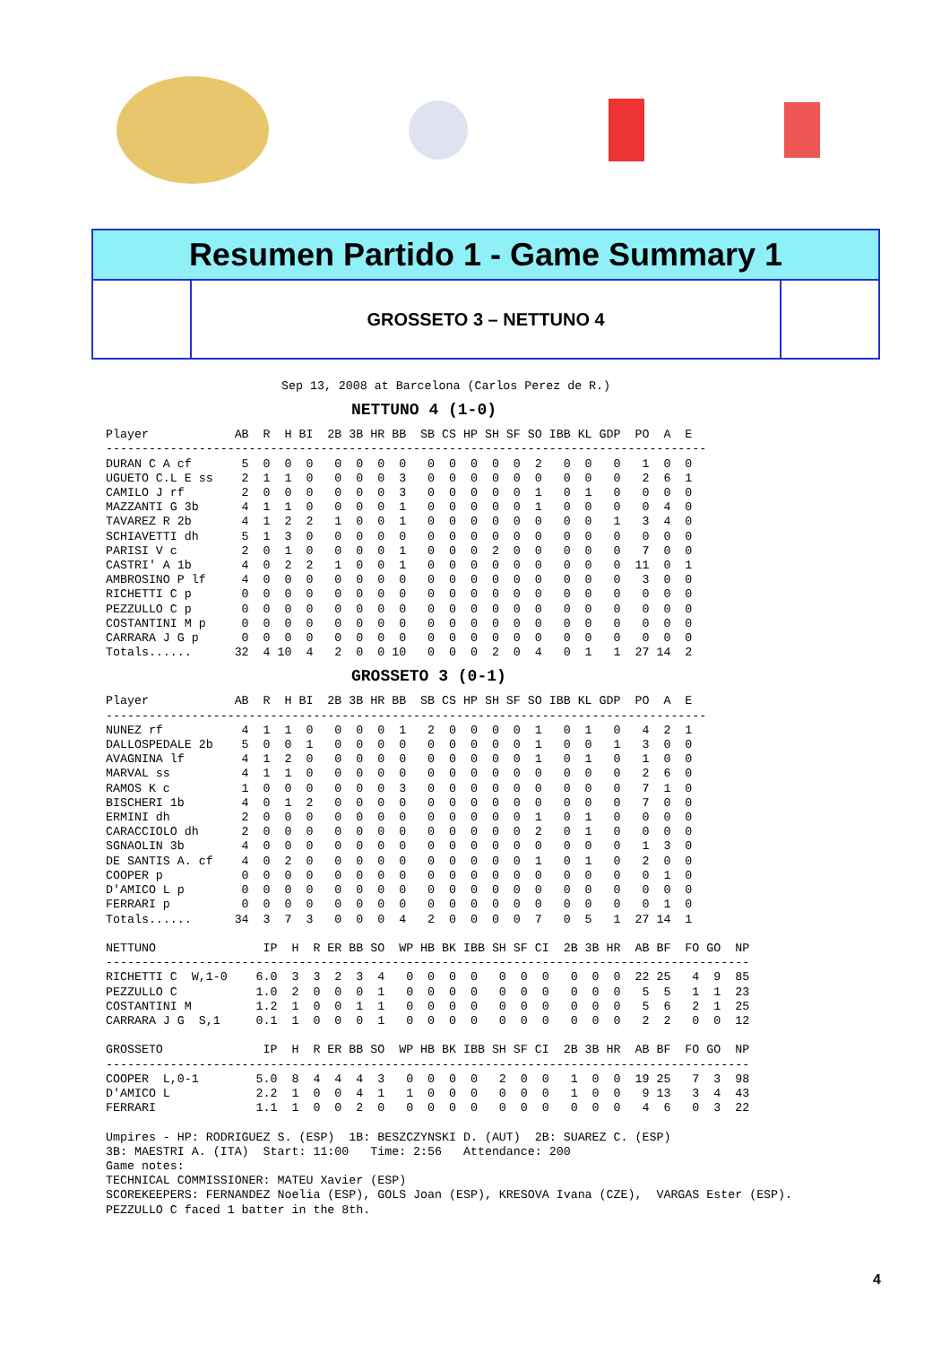Resumen Partido 1 - Game Summary 1
GROSSETO 3 – NETTUNO 4
Sep 13, 2008 at Barcelona (Carlos Perez de R.)
NETTUNO 4 (1-0)
Player            AB  R  H BI  2B 3B HR BB  SB CS HP SH SF SO IBB KL GDP  PO  A  E
------------------------------------------------------------------------------------
DURAN C A cf       5  0  0  0   0  0  0  0   0  0  0  0  0  2   0  0   0   1  0  0
UGUETO C.L E ss    2  1  1  0   0  0  0  3   0  0  0  0  0  0   0  0   0   2  6  1
CAMILO J rf        2  0  0  0   0  0  0  3   0  0  0  0  0  1   0  1   0   0  0  0
MAZZANTI G 3b      4  1  1  0   0  0  0  1   0  0  0  0  0  1   0  0   0   0  4  0
TAVAREZ R 2b       4  1  2  2   1  0  0  1   0  0  0  0  0  0   0  0   1   3  4  0
SCHIAVETTI dh      5  1  3  0   0  0  0  0   0  0  0  0  0  0   0  0   0   0  0  0
PARISI V c         2  0  1  0   0  0  0  1   0  0  0  2  0  0   0  0   0   7  0  0
CASTRI' A 1b       4  0  2  2   1  0  0  1   0  0  0  0  0  0   0  0   0  11  0  1
AMBROSINO P lf     4  0  0  0   0  0  0  0   0  0  0  0  0  0   0  0   0   3  0  0
RICHETTI C p       0  0  0  0   0  0  0  0   0  0  0  0  0  0   0  0   0   0  0  0
PEZZULLO C p       0  0  0  0   0  0  0  0   0  0  0  0  0  0   0  0   0   0  0  0
COSTANTINI M p     0  0  0  0   0  0  0  0   0  0  0  0  0  0   0  0   0   0  0  0
CARRARA J G p      0  0  0  0   0  0  0  0   0  0  0  0  0  0   0  0   0   0  0  0
Totals......      32  4 10  4   2  0  0 10   0  0  0  2  0  4   0  1   1  27 14  2
GROSSETO 3 (0-1)
Player            AB  R  H BI  2B 3B HR BB  SB CS HP SH SF SO IBB KL GDP  PO  A  E
------------------------------------------------------------------------------------
NUNEZ rf           4  1  1  0   0  0  0  1   2  0  0  0  0  1   0  1   0   4  2  1
DALLOSPEDALE 2b    5  0  0  1   0  0  0  0   0  0  0  0  0  1   0  0   1   3  0  0
AVAGNINA lf        4  1  2  0   0  0  0  0   0  0  0  0  0  1   0  1   0   1  0  0
MARVAL ss          4  1  1  0   0  0  0  0   0  0  0  0  0  0   0  0   0   2  6  0
RAMOS K c          1  0  0  0   0  0  0  3   0  0  0  0  0  0   0  0   0   7  1  0
BISCHERI 1b        4  0  1  2   0  0  0  0   0  0  0  0  0  0   0  0   0   7  0  0
ERMINI dh          2  0  0  0   0  0  0  0   0  0  0  0  0  1   0  1   0   0  0  0
CARACCIOLO dh      2  0  0  0   0  0  0  0   0  0  0  0  0  2   0  1   0   0  0  0
SGNAOLIN 3b        4  0  0  0   0  0  0  0   0  0  0  0  0  0   0  0   0   1  3  0
DE SANTIS A. cf    4  0  2  0   0  0  0  0   0  0  0  0  0  1   0  1   0   2  0  0
COOPER p           0  0  0  0   0  0  0  0   0  0  0  0  0  0   0  0   0   0  1  0
D'AMICO L p        0  0  0  0   0  0  0  0   0  0  0  0  0  0   0  0   0   0  0  0
FERRARI p          0  0  0  0   0  0  0  0   0  0  0  0  0  0   0  0   0   0  1  0
Totals......      34  3  7  3   0  0  0  4   2  0  0  0  0  7   0  5   1  27 14  1

NETTUNO               IP  H  R ER BB SO  WP HB BK IBB SH SF CI  2B 3B HR  AB BF  FO GO  NP
------------------------------------------------------------------------------------------
RICHETTI C  W,1-0    6.0  3  3  2  3  4   0  0  0  0   0  0  0   0  0  0  22 25   4  9  85
PEZZULLO C           1.0  2  0  0  0  1   0  0  0  0   0  0  0   0  0  0   5  5   1  1  23
COSTANTINI M         1.2  1  0  0  1  1   0  0  0  0   0  0  0   0  0  0   5  6   2  1  25
CARRARA J G  S,1     0.1  1  0  0  0  1   0  0  0  0   0  0  0   0  0  0   2  2   0  0  12

GROSSETO              IP  H  R ER BB SO  WP HB BK IBB SH SF CI  2B 3B HR  AB BF  FO GO  NP
------------------------------------------------------------------------------------------
COOPER  L,0-1        5.0  8  4  4  4  3   0  0  0  0   2  0  0   1  0  0  19 25   7  3  98
D'AMICO L            2.2  1  0  0  4  1   1  0  0  0   0  0  0   1  0  0   9 13   3  4  43
FERRARI              1.1  1  0  0  2  0   0  0  0  0   0  0  0   0  0  0   4  6   0  3  22

Umpires - HP: RODRIGUEZ S. (ESP)  1B: BESZCZYNSKI D. (AUT)  2B: SUAREZ C. (ESP)
3B: MAESTRI A. (ITA)  Start: 11:00   Time: 2:56   Attendance: 200
Game notes:
TECHNICAL COMMISSIONER: MATEU Xavier (ESP)
SCOREKEEPERS: FERNANDEZ Noelia (ESP), GOLS Joan (ESP), KRESOVA Ivana (CZE),  VARGAS Ester (ESP).
PEZZULLO C faced 1 batter in the 8th.
4